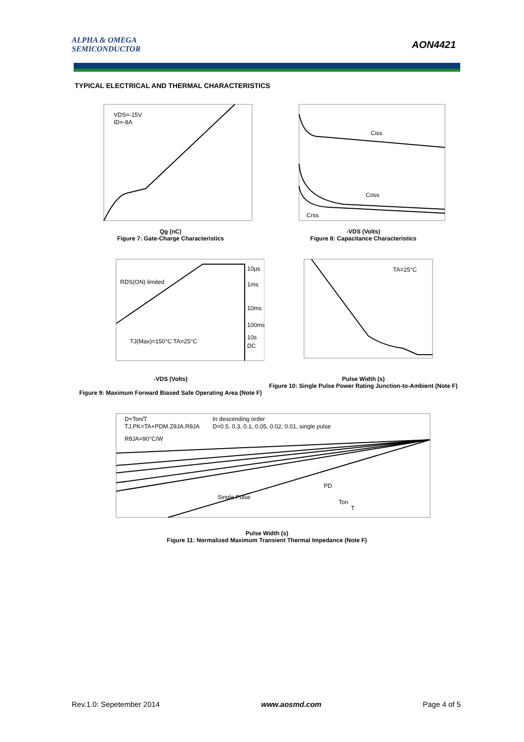ALPHA & OMEGA
SEMICONDUCTOR
AON4421
TYPICAL ELECTRICAL AND THERMAL CHARACTERISTICS
VDS=-15V
ID=-8A
Qg (nC)
Figure 7: Gate-Charge Characteristics
Ciss
Coss
Crss
-VDS (Volts)
Figure 8: Capacitance Characteristics
RDS(ON) limited
TJ(Max)=150°C TA=25°C
10µs
1ms
10ms
100ms
10s
DC
-VDS (Volts)
Figure 9: Maximum Forward Biased Safe Operating Area (Note F)
TA=25°C
Pulse Width (s)
Figure 10: Single Pulse Power Rating Junction-to-Ambient (Note F)
D=Ton/T
TJ,PK=TA+PDM.ZθJA.RθJA
RθJA=90°C/W
In descending order
D=0.5, 0.3, 0.1, 0.05, 0.02, 0.01, single pulse
Single Pulse
PD
Ton
T
Pulse Width (s)
Figure 11: Normalized Maximum Transient Thermal Impedance (Note F)
Rev.1.0: Sepetember 2014 www.aosmd.com Page 4 of 5